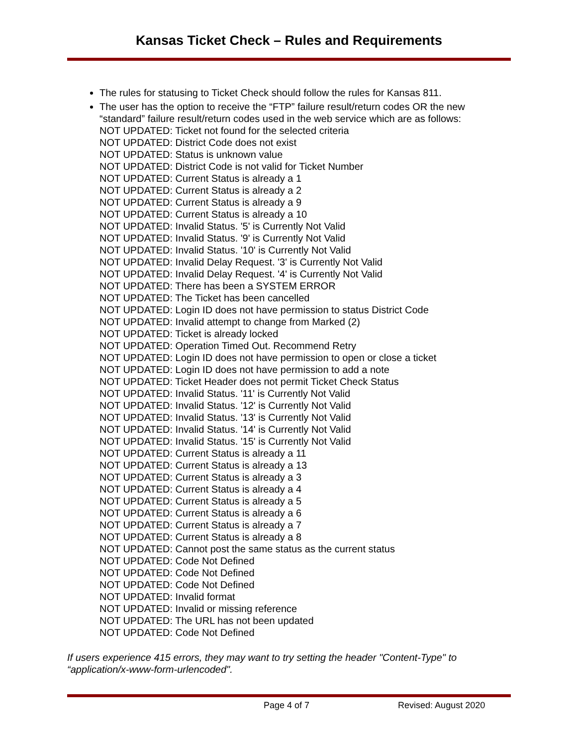Kansas Ticket Check – Rules and Requirements
The rules for statusing to Ticket Check should follow the rules for Kansas 811.
The user has the option to receive the “FTP” failure result/return codes OR the new “standard” failure result/return codes used in the web service which are as follows:
NOT UPDATED: Ticket not found for the selected criteria
NOT UPDATED: District Code does not exist
NOT UPDATED: Status is unknown value
NOT UPDATED: District Code is not valid for Ticket Number
NOT UPDATED: Current Status is already a 1
NOT UPDATED: Current Status is already a 2
NOT UPDATED: Current Status is already a 9
NOT UPDATED: Current Status is already a 10
NOT UPDATED: Invalid Status. '5' is Currently Not Valid
NOT UPDATED: Invalid Status. '9' is Currently Not Valid
NOT UPDATED: Invalid Status. '10' is Currently Not Valid
NOT UPDATED: Invalid Delay Request. '3' is Currently Not Valid
NOT UPDATED: Invalid Delay Request. '4' is Currently Not Valid
NOT UPDATED: There has been a SYSTEM ERROR
NOT UPDATED: The Ticket has been cancelled
NOT UPDATED: Login ID does not have permission to status District Code
NOT UPDATED: Invalid attempt to change from Marked (2)
NOT UPDATED: Ticket is already locked
NOT UPDATED: Operation Timed Out. Recommend Retry
NOT UPDATED: Login ID does not have permission to open or close a ticket
NOT UPDATED: Login ID does not have permission to add a note
NOT UPDATED: Ticket Header does not permit Ticket Check Status
NOT UPDATED: Invalid Status. '11' is Currently Not Valid
NOT UPDATED: Invalid Status. '12' is Currently Not Valid
NOT UPDATED: Invalid Status. '13' is Currently Not Valid
NOT UPDATED: Invalid Status. '14' is Currently Not Valid
NOT UPDATED: Invalid Status. '15' is Currently Not Valid
NOT UPDATED: Current Status is already a 11
NOT UPDATED: Current Status is already a 13
NOT UPDATED: Current Status is already a 3
NOT UPDATED: Current Status is already a 4
NOT UPDATED: Current Status is already a 5
NOT UPDATED: Current Status is already a 6
NOT UPDATED: Current Status is already a 7
NOT UPDATED: Current Status is already a 8
NOT UPDATED: Cannot post the same status as the current status
NOT UPDATED: Code Not Defined
NOT UPDATED: Code Not Defined
NOT UPDATED: Code Not Defined
NOT UPDATED: Invalid format
NOT UPDATED: Invalid or missing reference
NOT UPDATED: The URL has not been updated
NOT UPDATED: Code Not Defined
If users experience 415 errors, they may want to try setting the header "Content-Type" to “application/x-www-form-urlencoded".
Page 4 of 7 Revised: August 2020